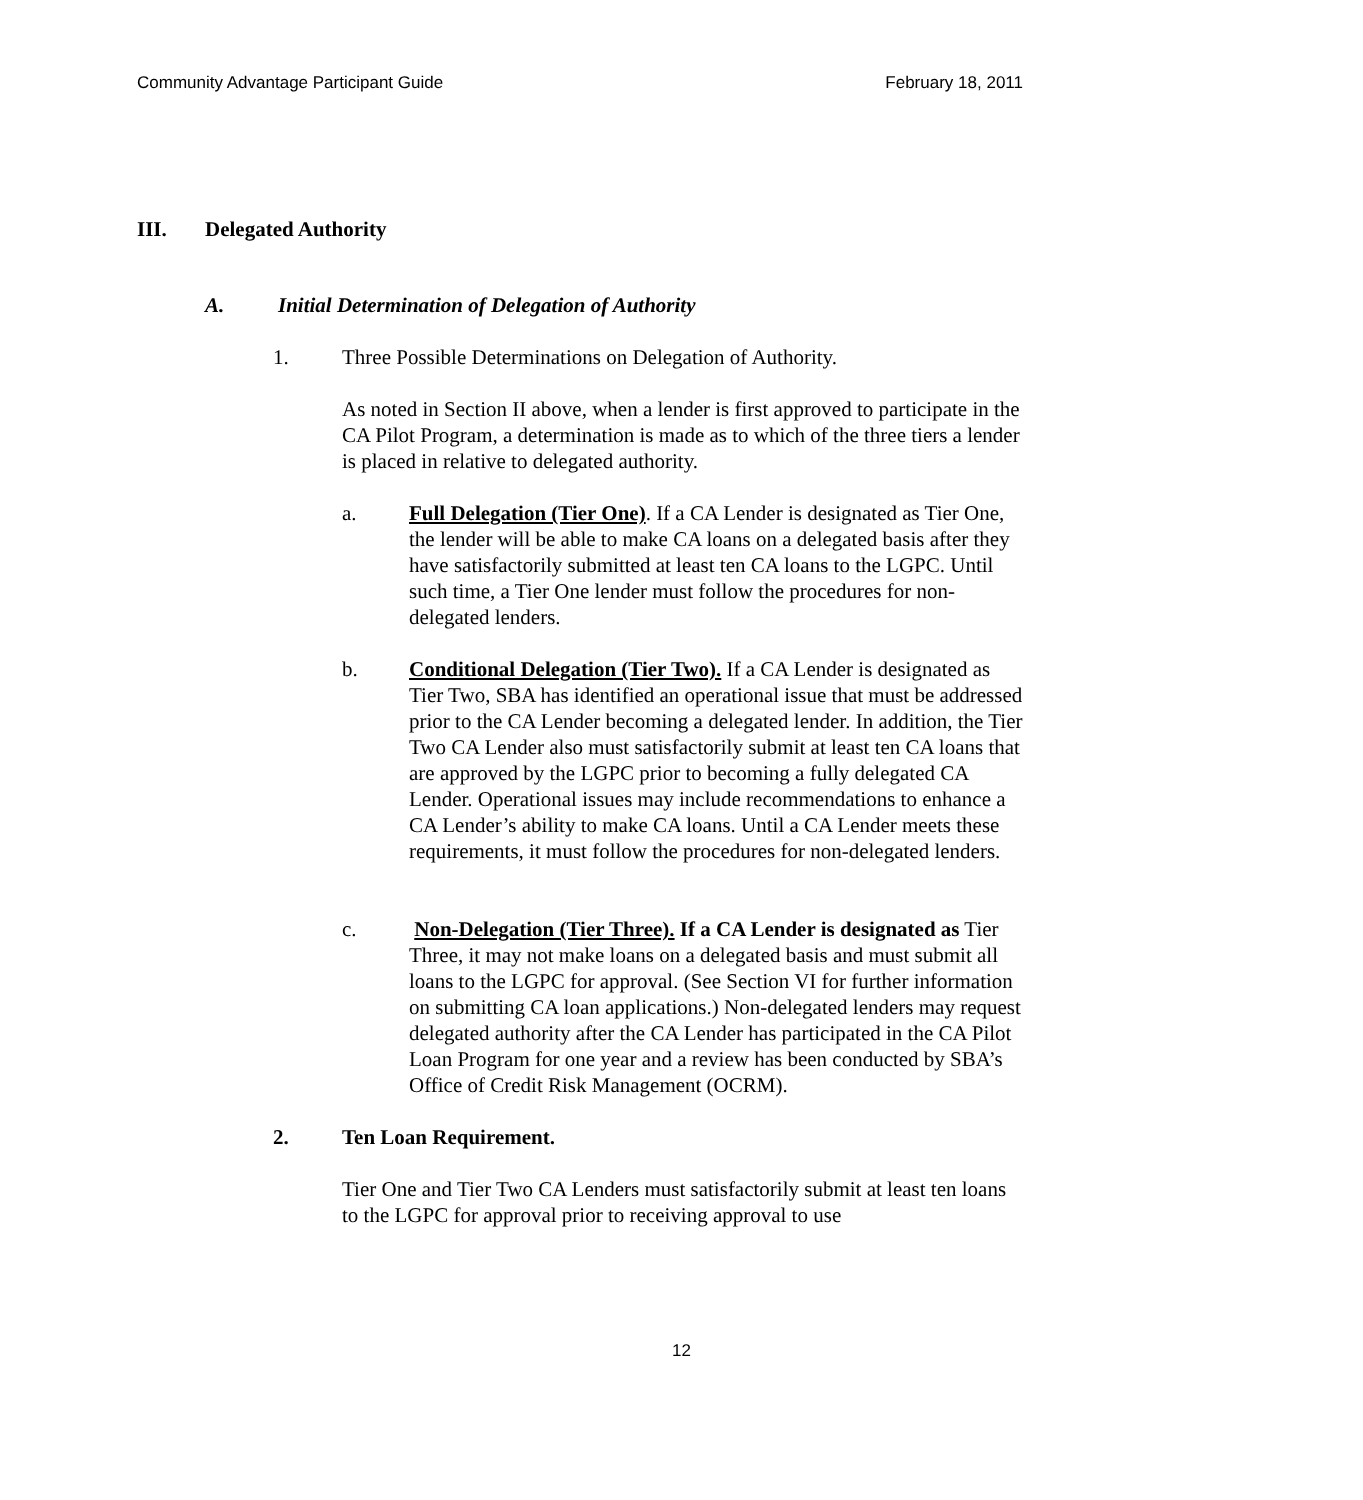Community Advantage Participant Guide February 18, 2011
III. Delegated Authority
A. Initial Determination of Delegation of Authority
1. Three Possible Determinations on Delegation of Authority.
As noted in Section II above, when a lender is first approved to participate in the CA Pilot Program, a determination is made as to which of the three tiers a lender is placed in relative to delegated authority.
a. Full Delegation (Tier One). If a CA Lender is designated as Tier One, the lender will be able to make CA loans on a delegated basis after they have satisfactorily submitted at least ten CA loans to the LGPC. Until such time, a Tier One lender must follow the procedures for non-delegated lenders.
b. Conditional Delegation (Tier Two). If a CA Lender is designated as Tier Two, SBA has identified an operational issue that must be addressed prior to the CA Lender becoming a delegated lender. In addition, the Tier Two CA Lender also must satisfactorily submit at least ten CA loans that are approved by the LGPC prior to becoming a fully delegated CA Lender. Operational issues may include recommendations to enhance a CA Lender’s ability to make CA loans. Until a CA Lender meets these requirements, it must follow the procedures for non-delegated lenders.
c. Non-Delegation (Tier Three). If a CA Lender is designated as Tier Three, it may not make loans on a delegated basis and must submit all loans to the LGPC for approval. (See Section VI for further information on submitting CA loan applications.) Non-delegated lenders may request delegated authority after the CA Lender has participated in the CA Pilot Loan Program for one year and a review has been conducted by SBA’s Office of Credit Risk Management (OCRM).
2. Ten Loan Requirement.
Tier One and Tier Two CA Lenders must satisfactorily submit at least ten loans to the LGPC for approval prior to receiving approval to use
12